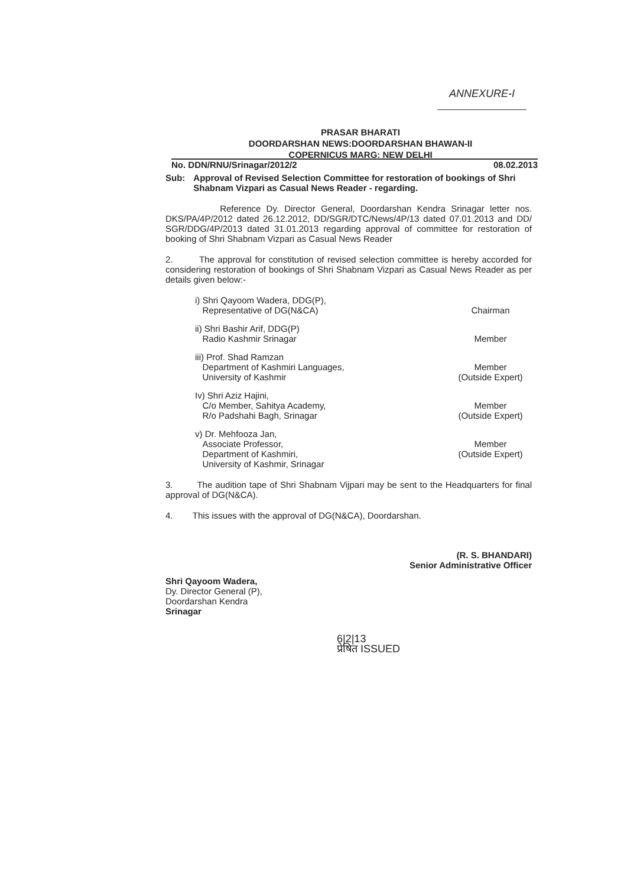ANNEXURE-I
PRASAR BHARATI
DOORDARSHAN NEWS:DOORDARSHAN BHAWAN-II
COPERNICUS MARG: NEW DELHI
No. DDN/RNU/Srinagar/2012/2 08.02.2013
Sub: Approval of Revised Selection Committee for restoration of bookings of Shri Shabnam Vizpari as Casual News Reader - regarding.
Reference Dy. Director General, Doordarshan Kendra Srinagar letter nos. DKS/PA/4P/2012 dated 26.12.2012, DD/SGR/DTC/News/4P/13 dated 07.01.2013 and DD/ SGR/DDG/4P/2013 dated 31.01.2013 regarding approval of committee for restoration of booking of Shri Shabnam Vizpari as Casual News Reader
2. The approval for constitution of revised selection committee is hereby accorded for considering restoration of bookings of Shri Shabnam Vizpari as Casual News Reader as per details given below:-
i) Shri Qayoom Wadera, DDG(P),
Representative of DG(N&CA)
Chairman
ii) Shri Bashir Arif, DDG(P)
Radio Kashmir Srinagar
Member
iii) Prof. Shad Ramzan
Department of Kashmiri Languages,
University of Kashmir
Member
(Outside Expert)
Iv) Shri Aziz Hajini,
C/o Member, Sahitya Academy,
R/o Padshahi Bagh, Srinagar
Member
(Outside Expert)
v) Dr. Mehfooza Jan,
Associate Professor,
Department of Kashmiri,
University of Kashmir, Srinagar
Member
(Outside Expert)
3. The audition tape of Shri Shabnam Vijpari may be sent to the Headquarters for final approval of DG(N&CA).
4. This issues with the approval of DG(N&CA), Doordarshan.
(R. S. BHANDARI)
Senior Administrative Officer
Shri Qayoom Wadera,
Dy. Director General (P),
Doordarshan Kendra
Srinagar
6|2|13
प्रेषित ISSUED